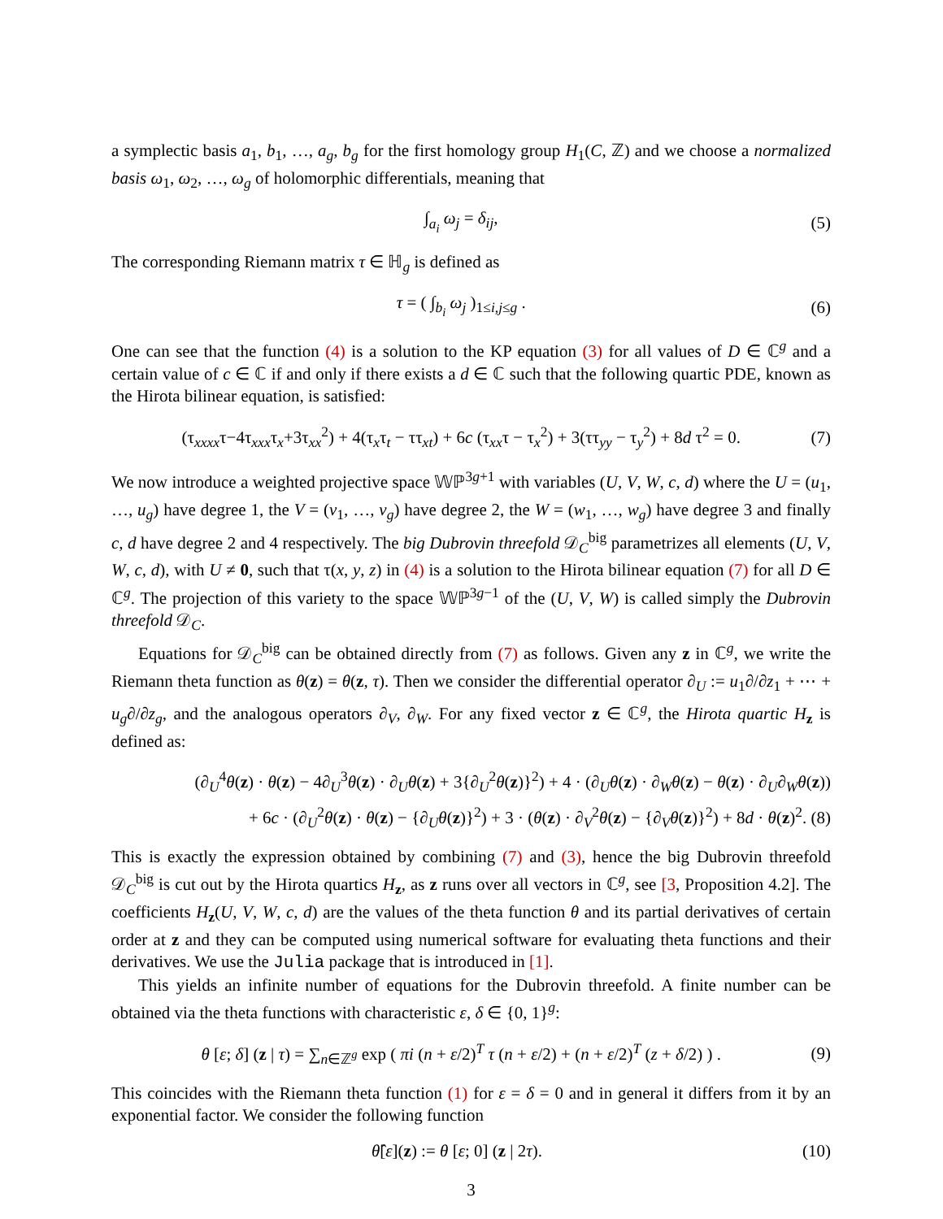a symplectic basis a<sub>1</sub>, b<sub>1</sub>, …, a<sub>g</sub>, b<sub>g</sub> for the first homology group H<sub>1</sub>(C, ℤ) and we choose a normalized basis ω<sub>1</sub>, ω<sub>2</sub>, …, ω<sub>g</sub> of holomorphic differentials, meaning that
∫<sub>a<sub>i</sub></sub> ω<sub>j</sub> = δ<sub>ij</sub>, (5)
The corresponding Riemann matrix τ ∈ ℍ<sub>g</sub> is defined as
τ = ( ∫<sub>b<sub>i</sub></sub> ω<sub>j</sub> )<sub>1≤i,j≤g</sub> . (6)
One can see that the function (4) is a solution to the KP equation (3) for all values of D ∈ ℂ<sup>g</sup> and a certain value of c ∈ ℂ if and only if there exists a d ∈ ℂ such that the following quartic PDE, known as the Hirota bilinear equation, is satisfied:
(τ<sub>xxxx</sub>τ−4τ<sub>xxx</sub>τ<sub>x</sub>+3τ<sub>xx</sub><sup>2</sup>) + 4(τ<sub>x</sub>τ<sub>t</sub> − ττ<sub>xt</sub>) + 6c (τ<sub>xx</sub>τ − τ<sub>x</sub><sup>2</sup>) + 3(ττ<sub>yy</sub> − τ<sub>y</sub><sup>2</sup>) + 8d τ<sup>2</sup> = 0. (7)
We now introduce a weighted projective space 𝕎ℙ<sup>3g+1</sup> with variables (U, V, W, c, d) where the U = (u<sub>1</sub>, …, u<sub>g</sub>) have degree 1, the V = (v<sub>1</sub>, …, v<sub>g</sub>) have degree 2, the W = (w<sub>1</sub>, …, w<sub>g</sub>) have degree 3 and finally c, d have degree 2 and 4 respectively. The big Dubrovin threefold 𝒟<sub>C</sub><sup>big</sup> parametrizes all elements (U, V, W, c, d), with U ≠ 0, such that τ(x, y, z) in (4) is a solution to the Hirota bilinear equation (7) for all D ∈ ℂ<sup>g</sup>. The projection of this variety to the space 𝕎ℙ<sup>3g−1</sup> of the (U, V, W) is called simply the Dubrovin threefold 𝒟<sub>C</sub>.
Equations for 𝒟<sub>C</sub><sup>big</sup> can be obtained directly from (7) as follows. Given any z in ℂ<sup>g</sup>, we write the Riemann theta function as θ(z) = θ(z, τ). Then we consider the differential operator ∂<sub>U</sub> := u<sub>1</sub>∂/∂z<sub>1</sub> + ⋯ + u<sub>g</sub>∂/∂z<sub>g</sub>, and the analogous operators ∂<sub>V</sub>, ∂<sub>W</sub>. For any fixed vector z ∈ ℂ<sup>g</sup>, the Hirota quartic H<sub>z</sub> is defined as:
(∂<sub>U</sub><sup>4</sup>θ(z) · θ(z) − 4∂<sub>U</sub><sup>3</sup>θ(z) · ∂<sub>U</sub>θ(z) + 3{∂<sub>U</sub><sup>2</sup>θ(z)}<sup>2</sup>) + 4 · (∂<sub>U</sub>θ(z) · ∂<sub>W</sub>θ(z) − θ(z) · ∂<sub>U</sub>∂<sub>W</sub>θ(z))
+ 6c · (∂<sub>U</sub><sup>2</sup>θ(z) · θ(z) − {∂<sub>U</sub>θ(z)}<sup>2</sup>) + 3 · (θ(z) · ∂<sub>V</sub><sup>2</sup>θ(z) − {∂<sub>V</sub>θ(z)}<sup>2</sup>) + 8d · θ(z)<sup>2</sup>. (8)
This is exactly the expression obtained by combining (7) and (3), hence the big Dubrovin threefold 𝒟<sub>C</sub><sup>big</sup> is cut out by the Hirota quartics H<sub>z</sub>, as z runs over all vectors in ℂ<sup>g</sup>, see [3, Proposition 4.2]. The coefficients H<sub>z</sub>(U, V, W, c, d) are the values of the theta function θ and its partial derivatives of certain order at z and they can be computed using numerical software for evaluating theta functions and their derivatives. We use the Julia package that is introduced in [1].
This yields an infinite number of equations for the Dubrovin threefold. A finite number can be obtained via the theta functions with characteristic ε, δ ∈ {0, 1}<sup>g</sup>:
θ [ε; δ] (z | τ) = ∑<sub>n∈ℤ<sup>g</sup></sub> exp ( πi (n + ε/2)<sup>T</sup> τ (n + ε/2) + (n + ε/2)<sup>T</sup> (z + δ/2) ) . (9)
This coincides with the Riemann theta function (1) for ε = δ = 0 and in general it differs from it by an exponential factor. We consider the following function
θ̂[ε](z) := θ [ε; 0] (z | 2τ). (10)
3